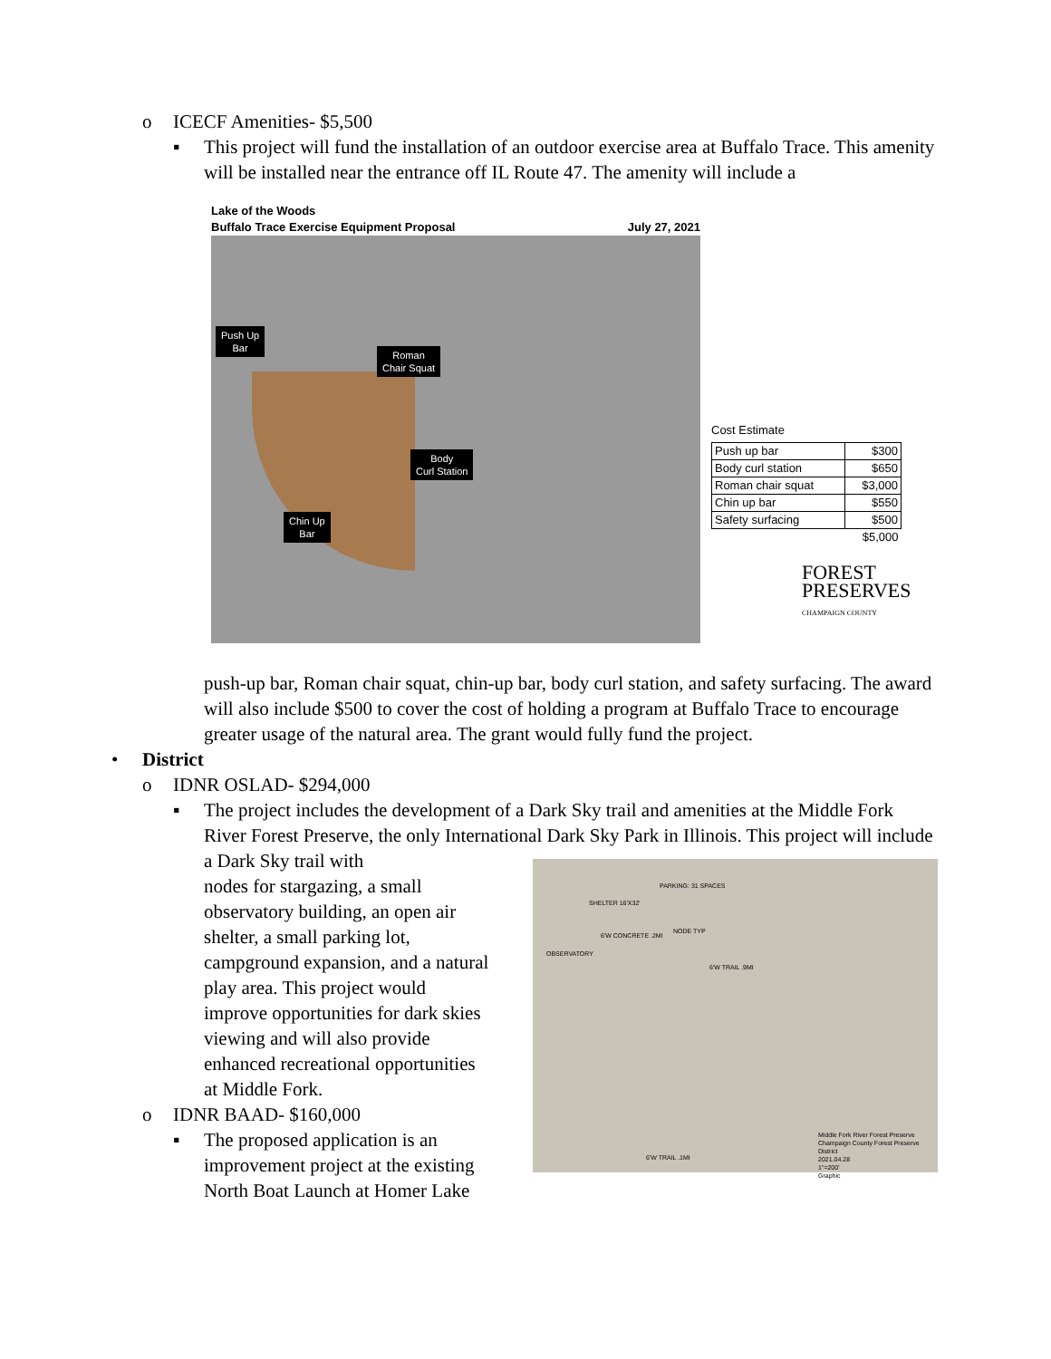o ICECF Amenities- $5,500
▪ This project will fund the installation of an outdoor exercise area at Buffalo Trace. This amenity will be installed near the entrance off IL Route 47. The amenity will include a
Lake of the Woods
Buffalo Trace Exercise Equipment Proposal July 27, 2021
Push Up
Bar
Roman
Chair Squat
Body
Curl Station
Chin Up
Bar
Cost Estimate
| Push up bar | $300 |
| Body curl station | $650 |
| Roman chair squat | $3,000 |
| Chin up bar | $550 |
| Safety surfacing | $500 |
| | $5,000 |
FOREST
PRESERVES
CHAMPAIGN COUNTY
push-up bar, Roman chair squat, chin-up bar, body curl station, and safety surfacing. The award will also include $500 to cover the cost of holding a program at Buffalo Trace to encourage greater usage of the natural area. The grant would fully fund the project.
• District
o IDNR OSLAD- $294,000
▪ The project includes the development of a Dark Sky trail and amenities at the Middle Fork River Forest Preserve, the only International Dark Sky Park in Illinois. This project
PARKING: 31 SPACES
SHELTER 16'X32'
NODE TYP
6'W CONCRETE .2MI
OBSERVATORY
6'W TRAIL .9MI
6'W TRAIL .1MI
Middle Fork River Forest Preserve
Champaign County Forest Preserve District
2021.04.28
1"=200'
Graphic
will include a Dark Sky trail with
nodes for stargazing, a small
observatory building, an open air
shelter, a small parking lot,
campground expansion, and a natural
play area. This project would
improve opportunities for dark skies
viewing and will also provide
enhanced recreational opportunities
at Middle Fork.
o IDNR BAAD- $160,000
▪ The proposed application is an
improvement project at the existing
North Boat Launch at Homer Lake